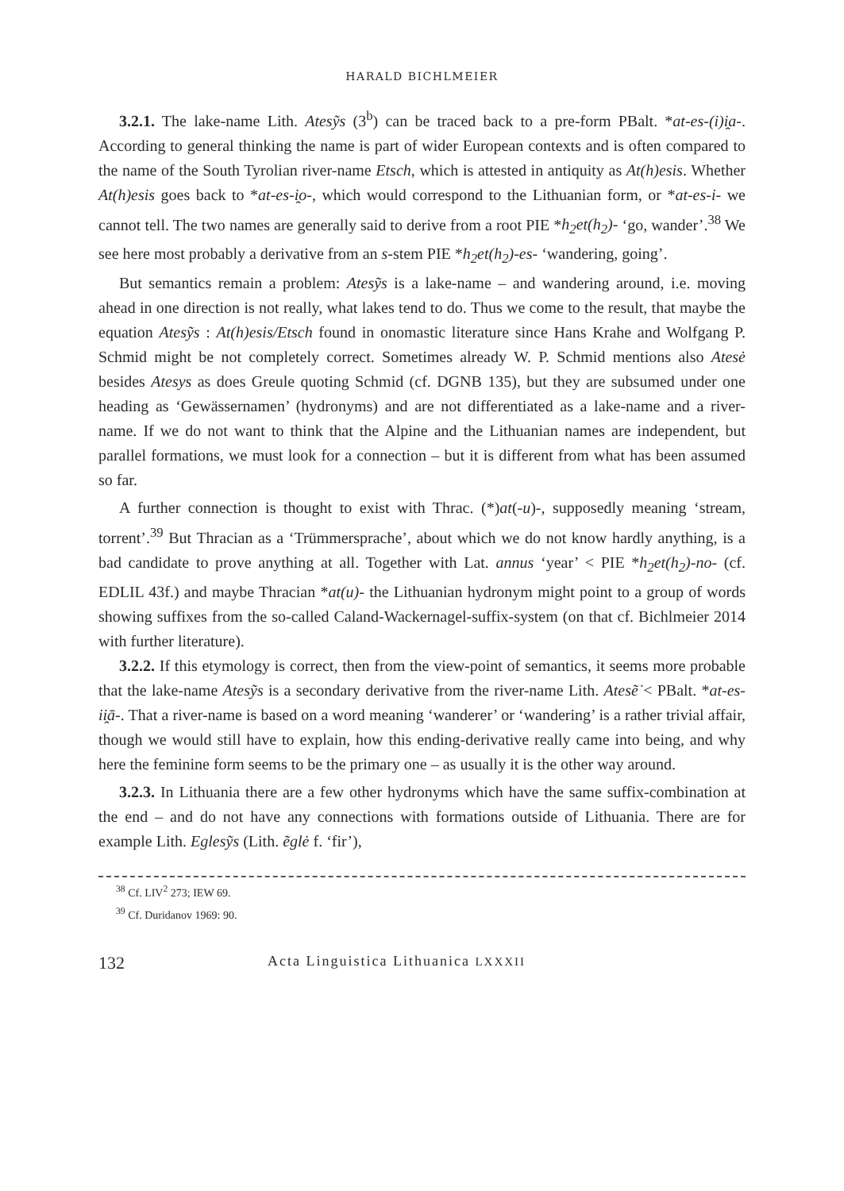HARALD BICHLMEIER
3.2.1. The lake-name Lith. Atesỹs (3<sup>b</sup>) can be traced back to a pre-form PBalt. *at-es-(i)i̯a-. According to general thinking the name is part of wider European contexts and is often compared to the name of the South Tyrolian river-name Etsch, which is attested in antiquity as At(h)esis. Whether At(h)esis goes back to *at-es-i̯o-, which would correspond to the Lithuanian form, or *at-es-i- we cannot tell. The two names are generally said to derive from a root PIE *h<sub>2</sub>et(h<sub>2</sub>)- ‘go, wander’.<sup>38</sup> We see here most probably a derivative from an s-stem PIE *h<sub>2</sub>et(h<sub>2</sub>)-es- ‘wandering, going’.
But semantics remain a problem: Atesỹs is a lake-name – and wandering around, i.e. moving ahead in one direction is not really, what lakes tend to do. Thus we come to the result, that maybe the equation Atesỹs : At(h)esis/Etsch found in onomastic literature since Hans Krahe and Wolfgang P. Schmid might be not completely correct. Sometimes already W. P. Schmid mentions also Atesė besides Atesys as does Greule quoting Schmid (cf. DGNB 135), but they are subsumed under one heading as ‘Gewässernamen’ (hydronyms) and are not differentiated as a lake-name and a river-name. If we do not want to think that the Alpine and the Lithuanian names are independent, but parallel formations, we must look for a connection – but it is different from what has been assumed so far.
A further connection is thought to exist with Thrac. (*)at(-u)-, supposedly meaning ‘stream, torrent’.<sup>39</sup> But Thracian as a ‘Trümmersprache’, about which we do not know hardly anything, is a bad candidate to prove anything at all. Together with Lat. annus ‘year’ < PIE *h<sub>2</sub>et(h<sub>2</sub>)-no- (cf. EDLIL 43f.) and maybe Thracian *at(u)- the Lithuanian hydronym might point to a group of words showing suffixes from the so-called Caland-Wackernagel-suffix-system (on that cf. Bichlmeier 2014 with further literature).
3.2.2. If this etymology is correct, then from the view-point of semantics, it seems more probable that the lake-name Atesỹs is a secondary derivative from the river-name Lith. Atesẽ̇ < PBalt. *at-es-ii̯ā-. That a river-name is based on a word meaning ‘wanderer’ or ‘wandering’ is a rather trivial affair, though we would still have to explain, how this ending-derivative really came into being, and why here the feminine form seems to be the primary one – as usually it is the other way around.
3.2.3. In Lithuania there are a few other hydronyms which have the same suffix-combination at the end – and do not have any connections with formations outside of Lithuania. There are for example Lith. Eglesỹs (Lith. ẽglė f. ‘fir’),
<sup>38</sup> Cf. LIV<sup>2</sup> 273; IEW 69.
<sup>39</sup> Cf. Duridanov 1969: 90.
132 Acta Linguistica Lithuanica LXXXII